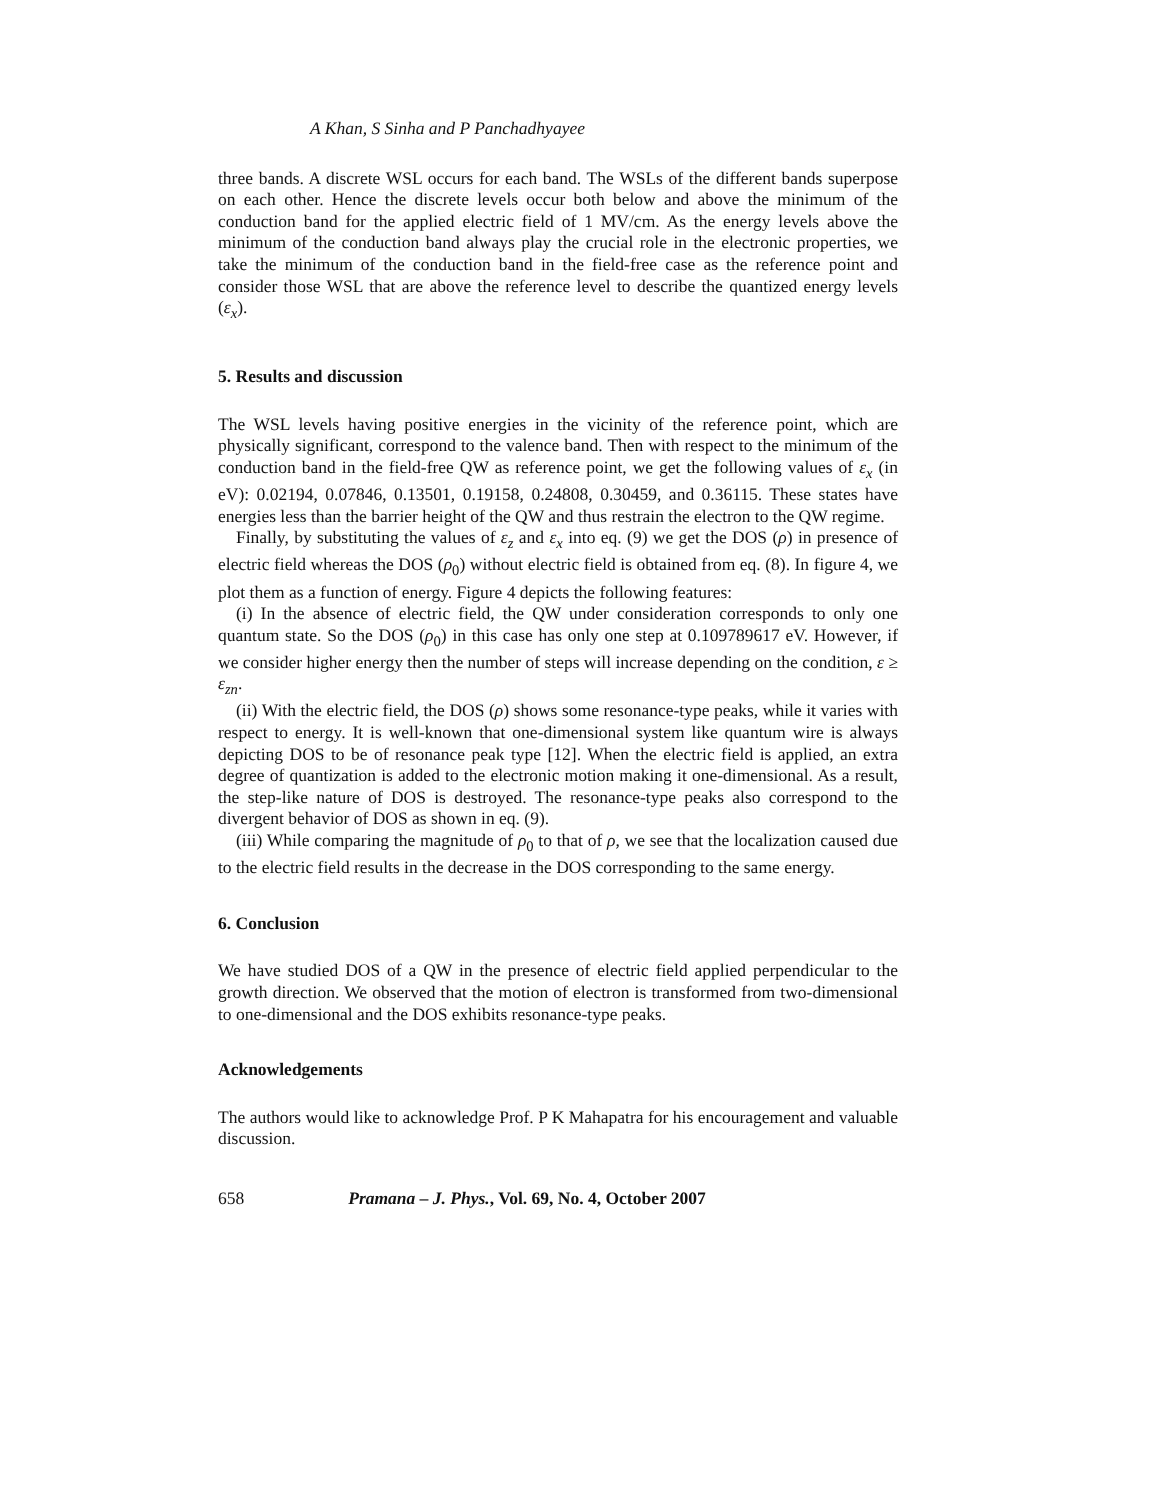A Khan, S Sinha and P Panchadhyayee
three bands. A discrete WSL occurs for each band. The WSLs of the different bands superpose on each other. Hence the discrete levels occur both below and above the minimum of the conduction band for the applied electric field of 1 MV/cm. As the energy levels above the minimum of the conduction band always play the crucial role in the electronic properties, we take the minimum of the conduction band in the field-free case as the reference point and consider those WSL that are above the reference level to describe the quantized energy levels (ε<sub>x</sub>).
5. Results and discussion
The WSL levels having positive energies in the vicinity of the reference point, which are physically significant, correspond to the valence band. Then with respect to the minimum of the conduction band in the field-free QW as reference point, we get the following values of ε<sub>x</sub> (in eV): 0.02194, 0.07846, 0.13501, 0.19158, 0.24808, 0.30459, and 0.36115. These states have energies less than the barrier height of the QW and thus restrain the electron to the QW regime.
Finally, by substituting the values of ε<sub>z</sub> and ε<sub>x</sub> into eq. (9) we get the DOS (ρ) in presence of electric field whereas the DOS (ρ<sub>0</sub>) without electric field is obtained from eq. (8). In figure 4, we plot them as a function of energy. Figure 4 depicts the following features:
(i) In the absence of electric field, the QW under consideration corresponds to only one quantum state. So the DOS (ρ<sub>0</sub>) in this case has only one step at 0.109789617 eV. However, if we consider higher energy then the number of steps will increase depending on the condition, ε ≥ ε<sub>zn</sub>.
(ii) With the electric field, the DOS (ρ) shows some resonance-type peaks, while it varies with respect to energy. It is well-known that one-dimensional system like quantum wire is always depicting DOS to be of resonance peak type [12]. When the electric field is applied, an extra degree of quantization is added to the electronic motion making it one-dimensional. As a result, the step-like nature of DOS is destroyed. The resonance-type peaks also correspond to the divergent behavior of DOS as shown in eq. (9).
(iii) While comparing the magnitude of ρ<sub>0</sub> to that of ρ, we see that the localization caused due to the electric field results in the decrease in the DOS corresponding to the same energy.
6. Conclusion
We have studied DOS of a QW in the presence of electric field applied perpendicular to the growth direction. We observed that the motion of electron is transformed from two-dimensional to one-dimensional and the DOS exhibits resonance-type peaks.
Acknowledgements
The authors would like to acknowledge Prof. P K Mahapatra for his encouragement and valuable discussion.
658 Pramana – J. Phys., Vol. 69, No. 4, October 2007